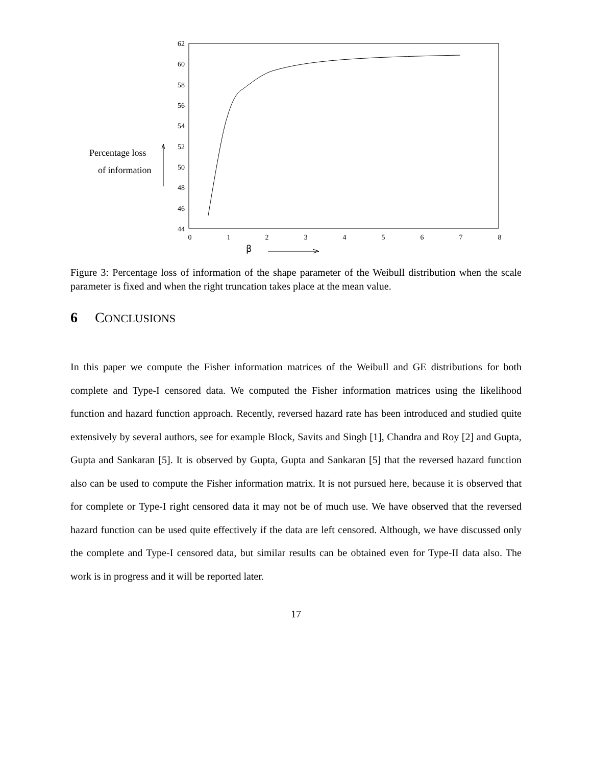62
60
58
56
54
52
50
48
46
44
0
1
2
3
4
5
6
7
8
Percentage loss
of information
β
Figure 3: Percentage loss of information of the shape parameter of the Weibull distribution when the scale parameter is fixed and when the right truncation takes place at the mean value.
6 CONCLUSIONS
In this paper we compute the Fisher information matrices of the Weibull and GE distributions for both complete and Type-I censored data. We computed the Fisher information matrices using the likelihood function and hazard function approach. Recently, reversed hazard rate has been introduced and studied quite extensively by several authors, see for example Block, Savits and Singh [1], Chandra and Roy [2] and Gupta, Gupta and Sankaran [5]. It is observed by Gupta, Gupta and Sankaran [5] that the reversed hazard function also can be used to compute the Fisher information matrix. It is not pursued here, because it is observed that for complete or Type-I right censored data it may not be of much use. We have observed that the reversed hazard function can be used quite effectively if the data are left censored. Although, we have discussed only the complete and Type-I censored data, but similar results can be obtained even for Type-II data also. The work is in progress and it will be reported later.
17